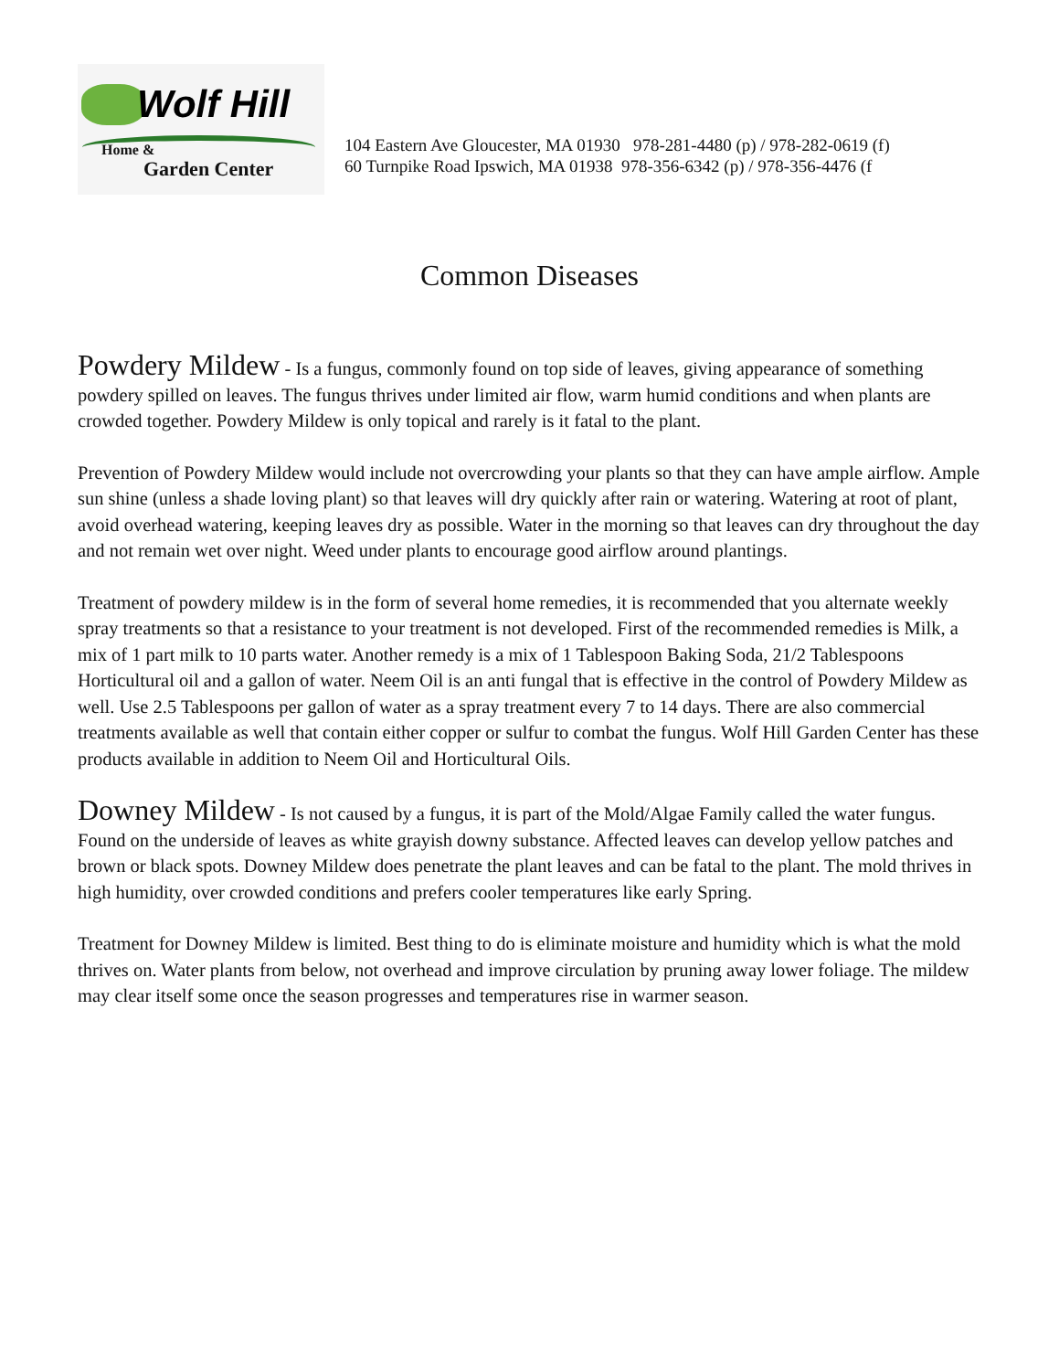Wolf Hill
Home &
Garden Center
104 Eastern Ave Gloucester, MA 01930 978-281-4480 (p) / 978-282-0619 (f) 60 Turnpike Road Ipswich, MA 01938 978-356-6342 (p) / 978-356-4476 (f
Common Diseases
Powdery Mildew - Is a fungus, commonly found on top side of leaves, giving appearance of something powdery spilled on leaves. The fungus thrives under limited air flow, warm humid conditions and when plants are crowded together. Powdery Mildew is only topical and rarely is it fatal to the plant.
Prevention of Powdery Mildew would include not overcrowding your plants so that they can have ample airflow. Ample sun shine (unless a shade loving plant) so that leaves will dry quickly after rain or watering. Watering at root of plant, avoid overhead watering, keeping leaves dry as possible. Water in the morning so that leaves can dry throughout the day and not remain wet over night. Weed under plants to encourage good airflow around plantings.
Treatment of powdery mildew is in the form of several home remedies, it is recommended that you alternate weekly spray treatments so that a resistance to your treatment is not developed. First of the recommended remedies is Milk, a mix of 1 part milk to 10 parts water. Another remedy is a mix of 1 Tablespoon Baking Soda, 21/2 Tablespoons Horticultural oil and a gallon of water. Neem Oil is an anti fungal that is effective in the control of Powdery Mildew as well. Use 2.5 Tablespoons per gallon of water as a spray treatment every 7 to 14 days. There are also commercial treatments available as well that contain either copper or sulfur to combat the fungus. Wolf Hill Garden Center has these products available in addition to Neem Oil and Horticultural Oils.
Downey Mildew - Is not caused by a fungus, it is part of the Mold/Algae Family called the water fungus. Found on the underside of leaves as white grayish downy substance. Affected leaves can develop yellow patches and brown or black spots. Downey Mildew does penetrate the plant leaves and can be fatal to the plant. The mold thrives in high humidity, over crowded conditions and prefers cooler temperatures like early Spring.
Treatment for Downey Mildew is limited. Best thing to do is eliminate moisture and humidity which is what the mold thrives on. Water plants from below, not overhead and improve circulation by pruning away lower foliage. The mildew may clear itself some once the season progresses and temperatures rise in warmer season.